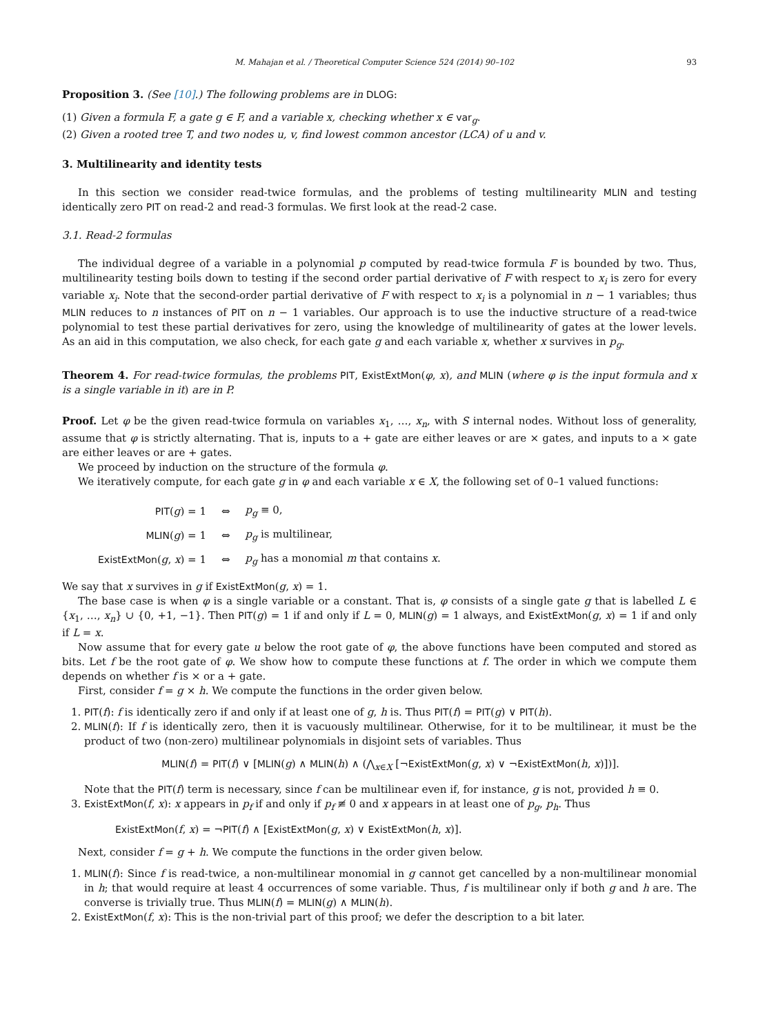M. Mahajan et al. / Theoretical Computer Science 524 (2014) 90–102 93
Proposition 3. (See [10].) The following problems are in DLOG:
(1) Given a formula F, a gate g ∈ F, and a variable x, checking whether x ∈ var<sub>g</sub>.
(2) Given a rooted tree T, and two nodes u, v, find lowest common ancestor (LCA) of u and v.
3. Multilinearity and identity tests
In this section we consider read-twice formulas, and the problems of testing multilinearity MLIN and testing identically zero PIT on read-2 and read-3 formulas. We first look at the read-2 case.
3.1. Read-2 formulas
The individual degree of a variable in a polynomial p computed by read-twice formula F is bounded by two. Thus, multilinearity testing boils down to testing if the second order partial derivative of F with respect to x<sub>i</sub> is zero for every variable x<sub>i</sub>. Note that the second-order partial derivative of F with respect to x<sub>i</sub> is a polynomial in n − 1 variables; thus MLIN reduces to n instances of PIT on n − 1 variables. Our approach is to use the inductive structure of a read-twice polynomial to test these partial derivatives for zero, using the knowledge of multilinearity of gates at the lower levels. As an aid in this computation, we also check, for each gate g and each variable x, whether x survives in p<sub>g</sub>.
Theorem 4. For read-twice formulas, the problems PIT, ExistExtMon(φ, x), and MLIN (where φ is the input formula and x is a single variable in it) are in P.
Proof. Let φ be the given read-twice formula on variables x<sub>1</sub>, …, x<sub>n</sub>, with S internal nodes. Without loss of generality, assume that φ is strictly alternating. That is, inputs to a + gate are either leaves or are × gates, and inputs to a × gate are either leaves or are + gates.
We proceed by induction on the structure of the formula φ.
We iteratively compute, for each gate g in φ and each variable x ∈ X, the following set of 0–1 valued functions:
| PIT ( g ) = 1 | ⇔ | p<sub>g</sub> ≡ 0, |
| MLIN ( g ) = 1 | ⇔ | p<sub>g</sub> is multilinear, |
| ExistExtMon ( g , x ) = 1 | ⇔ | p<sub>g</sub> has a monomial m that contains x . |
We say that x survives in g if ExistExtMon(g, x) = 1.
The base case is when φ is a single variable or a constant. That is, φ consists of a single gate g that is labelled L ∈ {x<sub>1</sub>, …, x<sub>n</sub>} ∪ {0, +1, −1}. Then PIT(g) = 1 if and only if L = 0, MLIN(g) = 1 always, and ExistExtMon(g, x) = 1 if and only if L = x.
Now assume that for every gate u below the root gate of φ, the above functions have been computed and stored as bits. Let f be the root gate of φ. We show how to compute these functions at f. The order in which we compute them depends on whether f is × or a + gate.
First, consider f = g × h. We compute the functions in the order given below.
1. PIT(f): f is identically zero if and only if at least one of g, h is. Thus PIT(f) = PIT(g) ∨ PIT(h).
2. MLIN(f): If f is identically zero, then it is vacuously multilinear. Otherwise, for it to be multilinear, it must be the product of two (non-zero) multilinear polynomials in disjoint sets of variables. Thus
MLIN(f) = PIT(f) ∨ [MLIN(g) ∧ MLIN(h) ∧ (⋀<sub>x∈X</sub> [¬ExistExtMon(g, x) ∨ ¬ExistExtMon(h, x)])].
Note that the PIT(f) term is necessary, since f can be multilinear even if, for instance, g is not, provided h ≡ 0.
3. ExistExtMon(f, x): x appears in p<sub>f</sub> if and only if p<sub>f</sub> ≢ 0 and x appears in at least one of p<sub>g</sub>, p<sub>h</sub>. Thus
ExistExtMon(f, x) = ¬PIT(f) ∧ [ExistExtMon(g, x) ∨ ExistExtMon(h, x)].
Next, consider f = g + h. We compute the functions in the order given below.
1. MLIN(f): Since f is read-twice, a non-multilinear monomial in g cannot get cancelled by a non-multilinear monomial in h; that would require at least 4 occurrences of some variable. Thus, f is multilinear only if both g and h are. The converse is trivially true. Thus MLIN(f) = MLIN(g) ∧ MLIN(h).
2. ExistExtMon(f, x): This is the non-trivial part of this proof; we defer the description to a bit later.